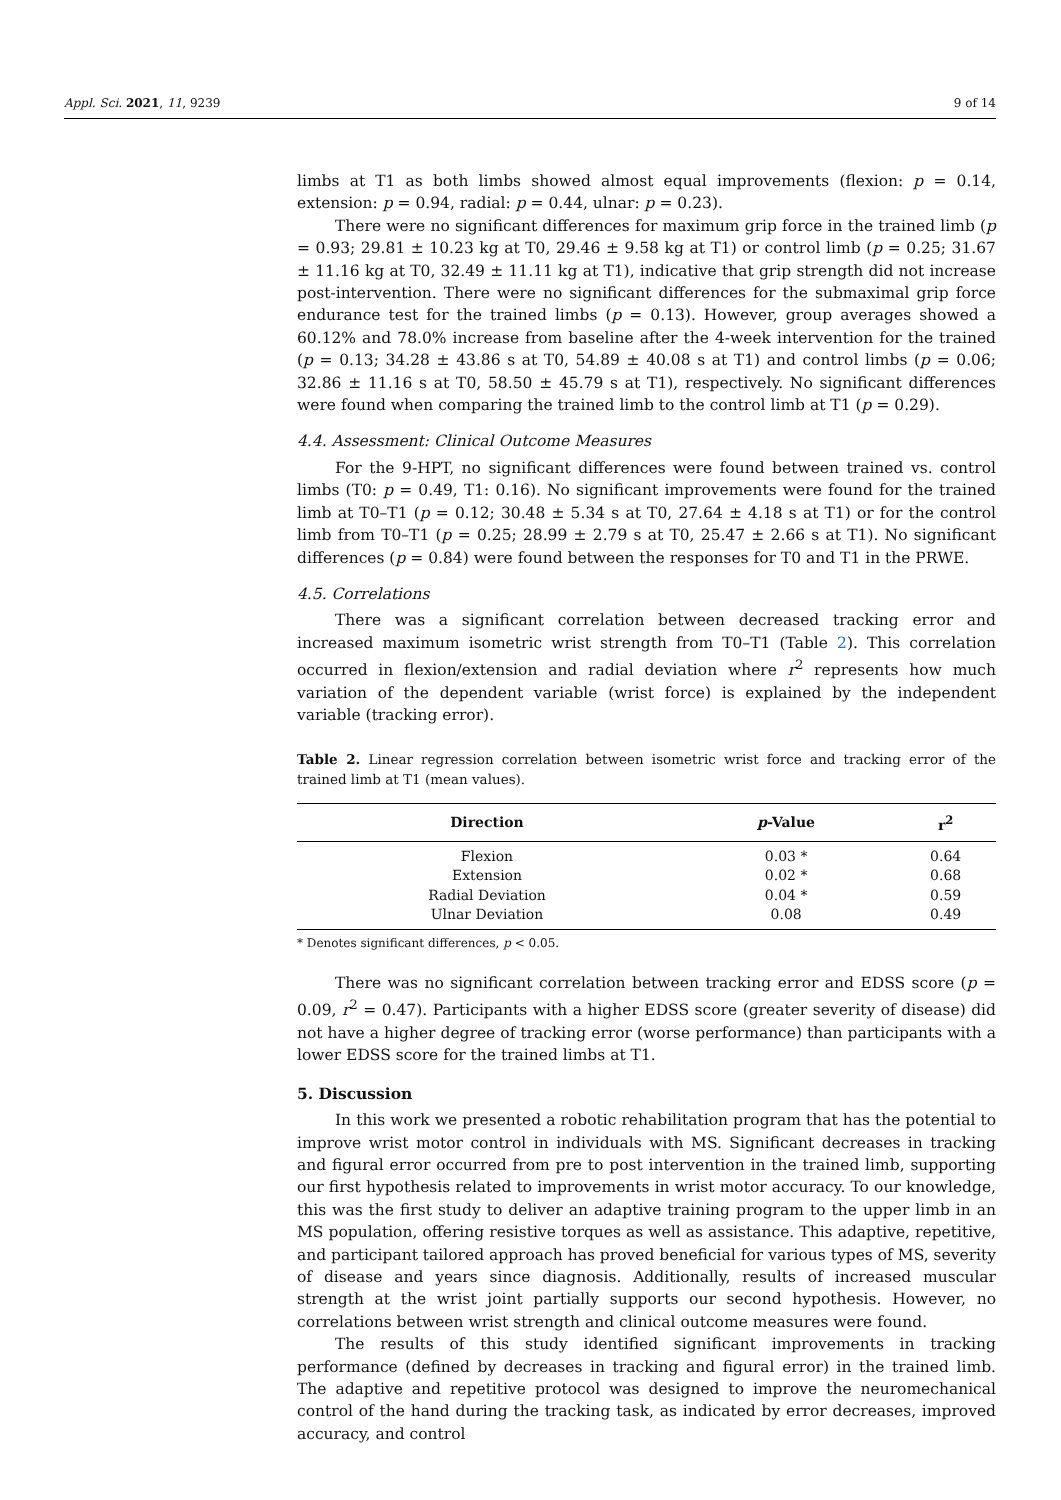Appl. Sci. 2021, 11, 9239 9 of 14
limbs at T1 as both limbs showed almost equal improvements (flexion: p = 0.14, extension: p = 0.94, radial: p = 0.44, ulnar: p = 0.23).
There were no significant differences for maximum grip force in the trained limb (p = 0.93; 29.81 ± 10.23 kg at T0, 29.46 ± 9.58 kg at T1) or control limb (p = 0.25; 31.67 ± 11.16 kg at T0, 32.49 ± 11.11 kg at T1), indicative that grip strength did not increase post-intervention. There were no significant differences for the submaximal grip force endurance test for the trained limbs (p = 0.13). However, group averages showed a 60.12% and 78.0% increase from baseline after the 4-week intervention for the trained (p = 0.13; 34.28 ± 43.86 s at T0, 54.89 ± 40.08 s at T1) and control limbs (p = 0.06; 32.86 ± 11.16 s at T0, 58.50 ± 45.79 s at T1), respectively. No significant differences were found when comparing the trained limb to the control limb at T1 (p = 0.29).
4.4. Assessment: Clinical Outcome Measures
For the 9-HPT, no significant differences were found between trained vs. control limbs (T0: p = 0.49, T1: 0.16). No significant improvements were found for the trained limb at T0–T1 (p = 0.12; 30.48 ± 5.34 s at T0, 27.64 ± 4.18 s at T1) or for the control limb from T0–T1 (p = 0.25; 28.99 ± 2.79 s at T0, 25.47 ± 2.66 s at T1). No significant differences (p = 0.84) were found between the responses for T0 and T1 in the PRWE.
4.5. Correlations
There was a significant correlation between decreased tracking error and increased maximum isometric wrist strength from T0–T1 (Table 2). This correlation occurred in flexion/extension and radial deviation where r<sup>2</sup> represents how much variation of the dependent variable (wrist force) is explained by the independent variable (tracking error).
Table 2. Linear regression correlation between isometric wrist force and tracking error of the trained limb at T1 (mean values).
| Direction | p -Value | r<sup>2</sup> |
| --- | --- | --- |
| Flexion | 0.03 * | 0.64 |
| Extension | 0.02 * | 0.68 |
| Radial Deviation | 0.04 * | 0.59 |
| Ulnar Deviation | 0.08 | 0.49 |
* Denotes significant differences, p < 0.05.
There was no significant correlation between tracking error and EDSS score (p = 0.09, r<sup>2</sup> = 0.47). Participants with a higher EDSS score (greater severity of disease) did not have a higher degree of tracking error (worse performance) than participants with a lower EDSS score for the trained limbs at T1.
5. Discussion
In this work we presented a robotic rehabilitation program that has the potential to improve wrist motor control in individuals with MS. Significant decreases in tracking and figural error occurred from pre to post intervention in the trained limb, supporting our first hypothesis related to improvements in wrist motor accuracy. To our knowledge, this was the first study to deliver an adaptive training program to the upper limb in an MS population, offering resistive torques as well as assistance. This adaptive, repetitive, and participant tailored approach has proved beneficial for various types of MS, severity of disease and years since diagnosis. Additionally, results of increased muscular strength at the wrist joint partially supports our second hypothesis. However, no correlations between wrist strength and clinical outcome measures were found.
The results of this study identified significant improvements in tracking performance (defined by decreases in tracking and figural error) in the trained limb. The adaptive and repetitive protocol was designed to improve the neuromechanical control of the hand during the tracking task, as indicated by error decreases, improved accuracy, and control